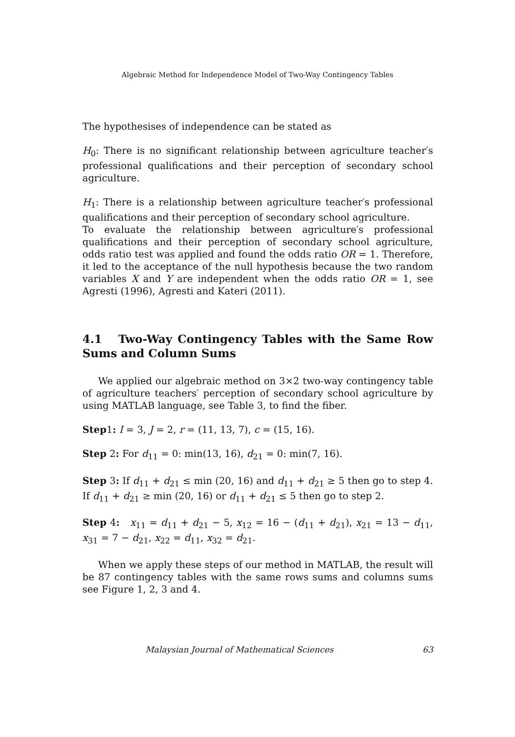Algebraic Method for Independence Model of Two-Way Contingency Tables
The hypothesises of independence can be stated as
H<sub>0</sub>: There is no significant relationship between agriculture teacher′s professional qualifications and their perception of secondary school agriculture.
H<sub>1</sub>: There is a relationship between agriculture teacher′s professional qualifications and their perception of secondary school agriculture.
To evaluate the relationship between agriculture′s professional qualifications and their perception of secondary school agriculture, odds ratio test was applied and found the odds ratio OR = 1. Therefore, it led to the acceptance of the null hypothesis because the two random variables X and Y are independent when the odds ratio OR = 1, see Agresti (1996), Agresti and Kateri (2011).
4.1 Two-Way Contingency Tables with the Same Row Sums and Column Sums
We applied our algebraic method on 3×2 two-way contingency table of agriculture teachers′ perception of secondary school agriculture by using MATLAB language, see Table 3, to find the fiber.
Step1: I = 3, J = 2, r = (11, 13, 7), c = (15, 16).
Step 2: For d<sub>11</sub> = 0: min(13, 16), d<sub>21</sub> = 0: min(7, 16).
Step 3: If d<sub>11</sub> + d<sub>21</sub> ≤ min (20, 16) and d<sub>11</sub> + d<sub>21</sub> ≥ 5 then go to step 4. If d<sub>11</sub> + d<sub>21</sub> ≥ min (20, 16) or d<sub>11</sub> + d<sub>21</sub> ≤ 5 then go to step 2.
Step 4: x<sub>11</sub> = d<sub>11</sub> + d<sub>21</sub> − 5, x<sub>12</sub> = 16 − (d<sub>11</sub> + d<sub>21</sub>), x<sub>21</sub> = 13 − d<sub>11</sub>, x<sub>31</sub> = 7 − d<sub>21</sub>, x<sub>22</sub> = d<sub>11</sub>, x<sub>32</sub> = d<sub>21</sub>.
When we apply these steps of our method in MATLAB, the result will be 87 contingency tables with the same rows sums and columns sums see Figure 1, 2, 3 and 4.
Malaysian Journal of Mathematical Sciences 63